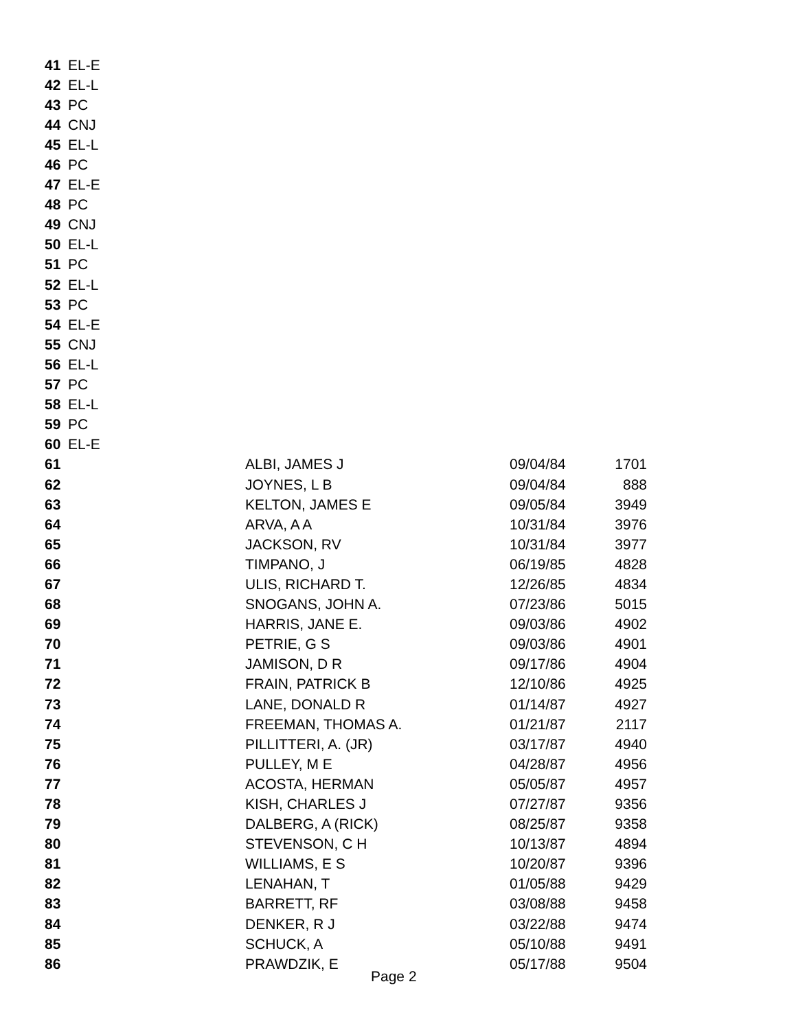| 41 | EL-E | | | |
| 42 | EL-L | | | |
| 43 | PC | | | |
| 44 | CNJ | | | |
| 45 | EL-L | | | |
| 46 | PC | | | |
| 47 | EL-E | | | |
| 48 | PC | | | |
| 49 | CNJ | | | |
| 50 | EL-L | | | |
| 51 | PC | | | |
| 52 | EL-L | | | |
| 53 | PC | | | |
| 54 | EL-E | | | |
| 55 | CNJ | | | |
| 56 | EL-L | | | |
| 57 | PC | | | |
| 58 | EL-L | | | |
| 59 | PC | | | |
| 60 | EL-E | | | |
| 61 | | ALBI, JAMES J | 09/04/84 | 1701 |
| 62 | | JOYNES, L B | 09/04/84 | 888 |
| 63 | | KELTON, JAMES E | 09/05/84 | 3949 |
| 64 | | ARVA, A A | 10/31/84 | 3976 |
| 65 | | JACKSON, RV | 10/31/84 | 3977 |
| 66 | | TIMPANO, J | 06/19/85 | 4828 |
| 67 | | ULIS, RICHARD T. | 12/26/85 | 4834 |
| 68 | | SNOGANS, JOHN A. | 07/23/86 | 5015 |
| 69 | | HARRIS, JANE E. | 09/03/86 | 4902 |
| 70 | | PETRIE, G S | 09/03/86 | 4901 |
| 71 | | JAMISON, D R | 09/17/86 | 4904 |
| 72 | | FRAIN, PATRICK B | 12/10/86 | 4925 |
| 73 | | LANE, DONALD R | 01/14/87 | 4927 |
| 74 | | FREEMAN, THOMAS A. | 01/21/87 | 2117 |
| 75 | | PILLITTERI, A. (JR) | 03/17/87 | 4940 |
| 76 | | PULLEY, M E | 04/28/87 | 4956 |
| 77 | | ACOSTA, HERMAN | 05/05/87 | 4957 |
| 78 | | KISH, CHARLES J | 07/27/87 | 9356 |
| 79 | | DALBERG, A (RICK) | 08/25/87 | 9358 |
| 80 | | STEVENSON, C H | 10/13/87 | 4894 |
| 81 | | WILLIAMS, E S | 10/20/87 | 9396 |
| 82 | | LENAHAN, T | 01/05/88 | 9429 |
| 83 | | BARRETT, RF | 03/08/88 | 9458 |
| 84 | | DENKER, R J | 03/22/88 | 9474 |
| 85 | | SCHUCK, A | 05/10/88 | 9491 |
| 86 | | PRAWDZIK, E | 05/17/88 | 9504 |
Page 2